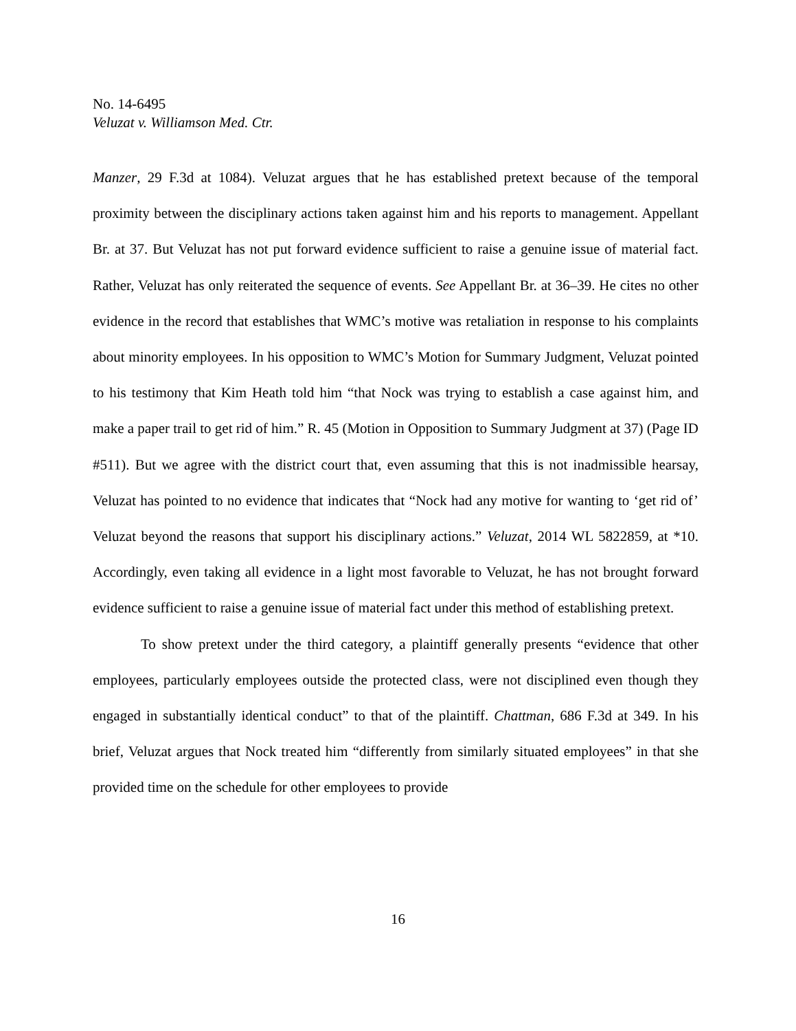No. 14-6495
Veluzat v. Williamson Med. Ctr.
Manzer, 29 F.3d at 1084). Veluzat argues that he has established pretext because of the temporal proximity between the disciplinary actions taken against him and his reports to management. Appellant Br. at 37. But Veluzat has not put forward evidence sufficient to raise a genuine issue of material fact. Rather, Veluzat has only reiterated the sequence of events. See Appellant Br. at 36–39. He cites no other evidence in the record that establishes that WMC’s motive was retaliation in response to his complaints about minority employees. In his opposition to WMC’s Motion for Summary Judgment, Veluzat pointed to his testimony that Kim Heath told him “that Nock was trying to establish a case against him, and make a paper trail to get rid of him.” R. 45 (Motion in Opposition to Summary Judgment at 37) (Page ID #511). But we agree with the district court that, even assuming that this is not inadmissible hearsay, Veluzat has pointed to no evidence that indicates that “Nock had any motive for wanting to ‘get rid of’ Veluzat beyond the reasons that support his disciplinary actions.” Veluzat, 2014 WL 5822859, at *10. Accordingly, even taking all evidence in a light most favorable to Veluzat, he has not brought forward evidence sufficient to raise a genuine issue of material fact under this method of establishing pretext.
To show pretext under the third category, a plaintiff generally presents “evidence that other employees, particularly employees outside the protected class, were not disciplined even though they engaged in substantially identical conduct” to that of the plaintiff. Chattman, 686 F.3d at 349. In his brief, Veluzat argues that Nock treated him “differently from similarly situated employees” in that she provided time on the schedule for other employees to provide
16